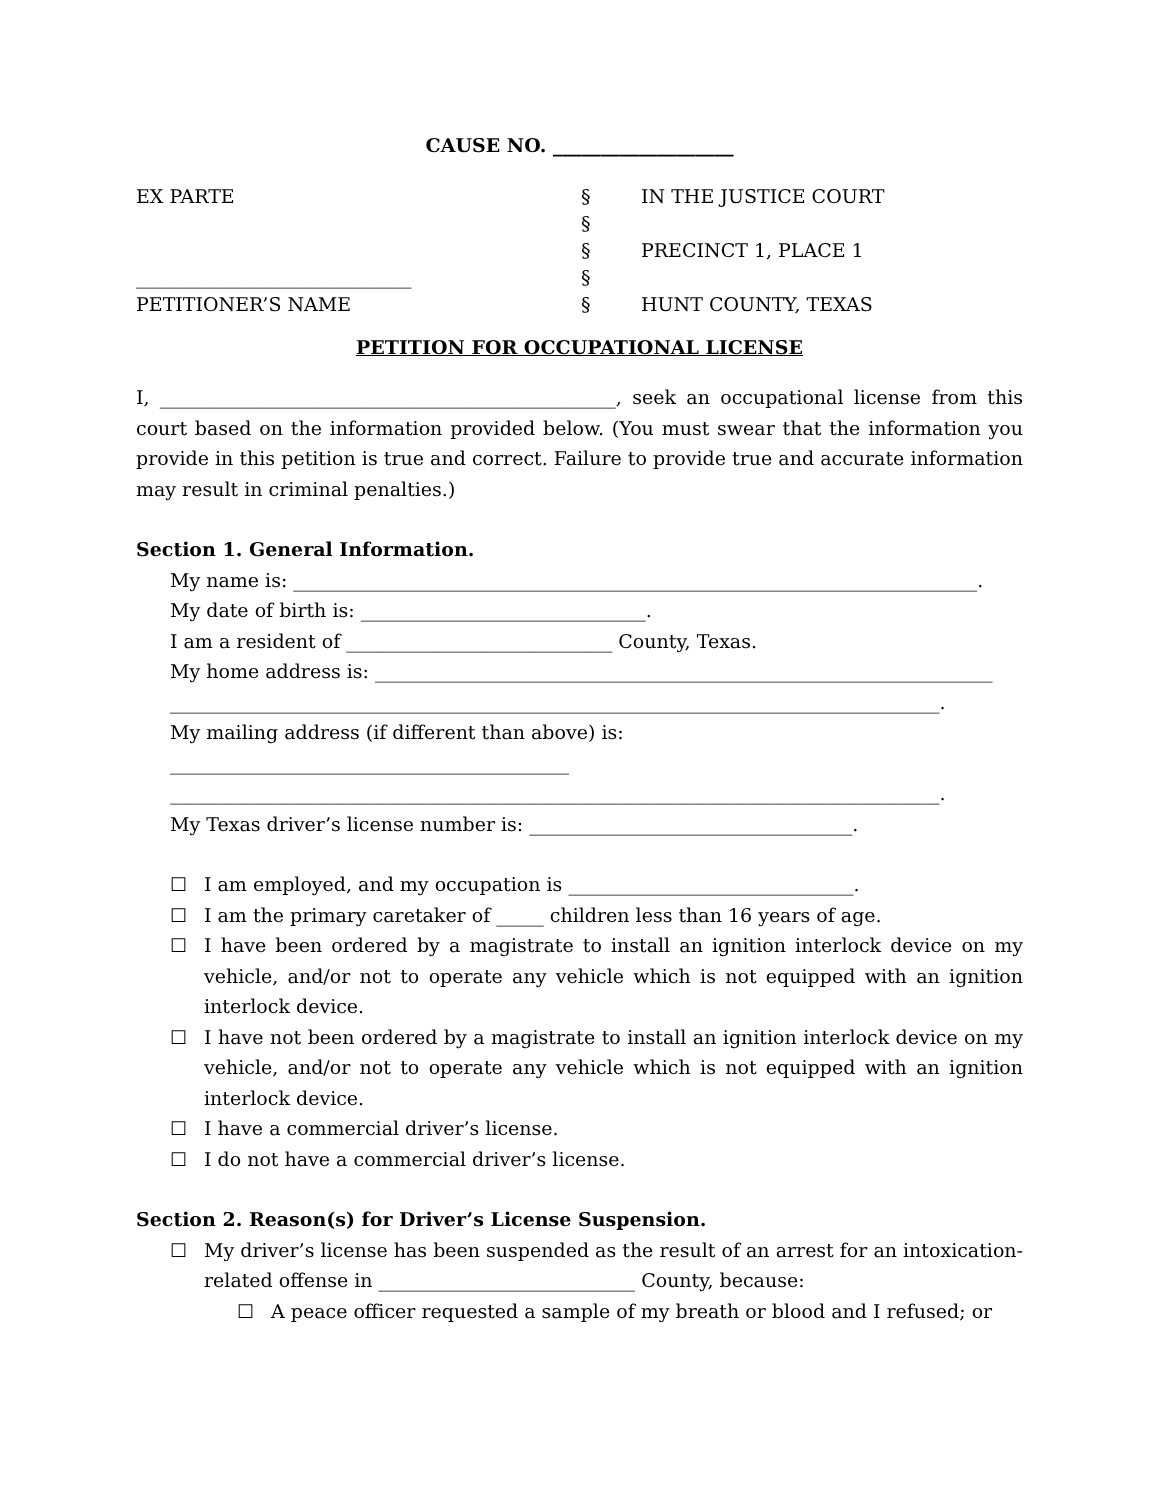CAUSE NO. ___________________
| EX PARTE | § | IN THE JUSTICE COURT |
| | § | |
| | § | PRECINCT 1, PLACE 1 |
| _____________________________ | § | |
| PETITIONER’S NAME | § | HUNT COUNTY, TEXAS |
PETITION FOR OCCUPATIONAL LICENSE
I, ________________________________________________, seek an occupational license from this court based on the information provided below. (You must swear that the information you provide in this petition is true and correct. Failure to provide true and accurate information may result in criminal penalties.)
Section 1. General Information.
My name is: ________________________________________________________________________.
My date of birth is: ______________________________.
I am a resident of ____________________________ County, Texas.
My home address is: _________________________________________________________________
_________________________________________________________________________________.
My mailing address (if different than above) is: __________________________________________
_________________________________________________________________________________.
My Texas driver’s license number is: __________________________________.
☐ I am employed, and my occupation is ______________________________.
☐ I am the primary caretaker of _____ children less than 16 years of age.
☐ I have been ordered by a magistrate to install an ignition interlock device on my vehicle, and/or not to operate any vehicle which is not equipped with an ignition interlock device.
☐ I have not been ordered by a magistrate to install an ignition interlock device on my vehicle, and/or not to operate any vehicle which is not equipped with an ignition interlock device.
☐ I have a commercial driver’s license.
☐ I do not have a commercial driver’s license.
Section 2. Reason(s) for Driver’s License Suspension.
☐ My driver’s license has been suspended as the result of an arrest for an intoxication-related offense in ___________________________ County, because:
☐ A peace officer requested a sample of my breath or blood and I refused; or